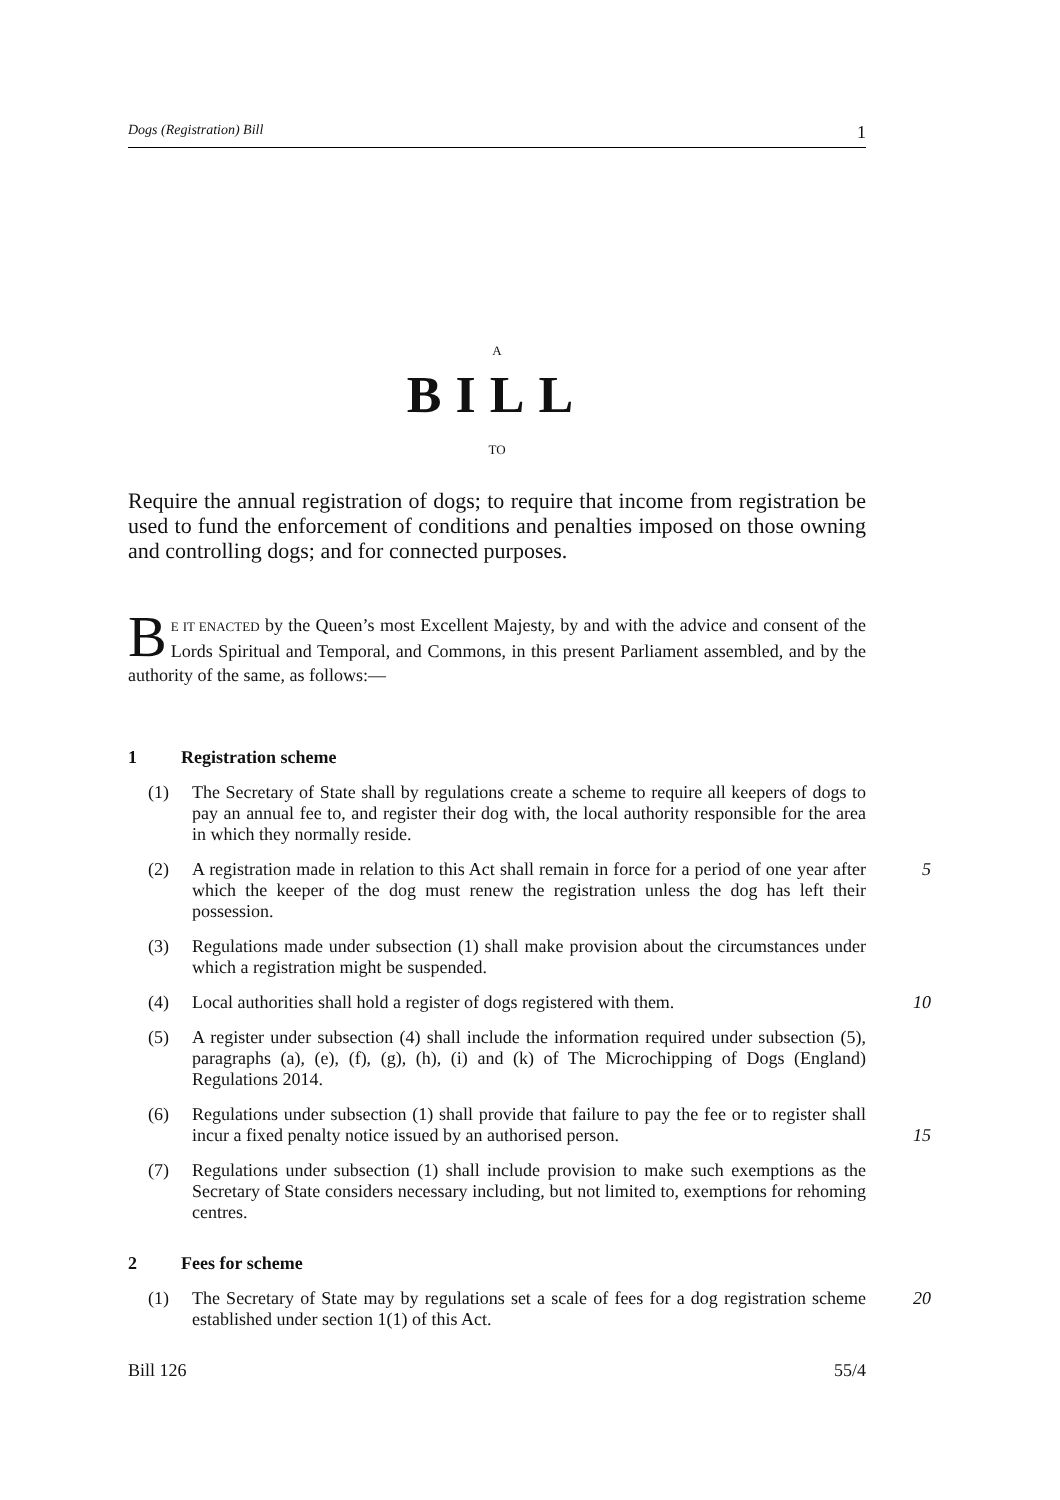Dogs (Registration) Bill 1
A
BILL
TO
Require the annual registration of dogs; to require that income from registration be used to fund the enforcement of conditions and penalties imposed on those owning and controlling dogs; and for connected purposes.
BE IT ENACTED by the Queen’s most Excellent Majesty, by and with the advice and consent of the Lords Spiritual and Temporal, and Commons, in this present Parliament assembled, and by the authority of the same, as follows:—
1 Registration scheme
(1) The Secretary of State shall by regulations create a scheme to require all keepers of dogs to pay an annual fee to, and register their dog with, the local authority responsible for the area in which they normally reside.
(2) A registration made in relation to this Act shall remain in force for a period of one year after which the keeper of the dog must renew the registration unless the dog has left their possession. 5
(3) Regulations made under subsection (1) shall make provision about the circumstances under which a registration might be suspended.
(4) Local authorities shall hold a register of dogs registered with them. 10
(5) A register under subsection (4) shall include the information required under subsection (5), paragraphs (a), (e), (f), (g), (h), (i) and (k) of The Microchipping of Dogs (England) Regulations 2014.
(6) Regulations under subsection (1) shall provide that failure to pay the fee or to register shall incur a fixed penalty notice issued by an authorised person.
15
(7) Regulations under subsection (1) shall include provision to make such exemptions as the Secretary of State considers necessary including, but not limited to, exemptions for rehoming centres.
2 Fees for scheme
(1) The Secretary of State may by regulations set a scale of fees for a dog registration scheme established under section 1(1) of this Act. 20
Bill 126 55/4